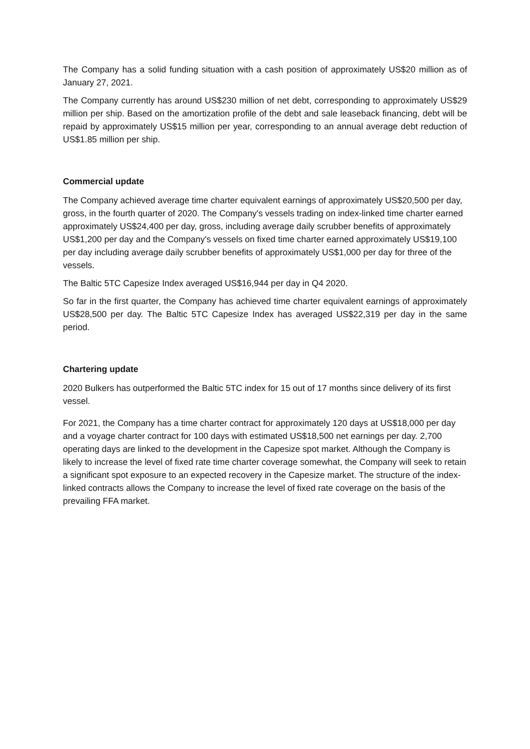The Company has a solid funding situation with a cash position of approximately US$20 million as of January 27, 2021.
The Company currently has around US$230 million of net debt, corresponding to approximately US$29 million per ship. Based on the amortization profile of the debt and sale leaseback financing, debt will be repaid by approximately US$15 million per year, corresponding to an annual average debt reduction of US$1.85 million per ship.
Commercial update
The Company achieved average time charter equivalent earnings of approximately US$20,500 per day, gross, in the fourth quarter of 2020. The Company's vessels trading on index-linked time charter earned approximately US$24,400 per day, gross, including average daily scrubber benefits of approximately US$1,200 per day and the Company's vessels on fixed time charter earned approximately US$19,100 per day including average daily scrubber benefits of approximately US$1,000 per day for three of the vessels.
The Baltic 5TC Capesize Index averaged US$16,944 per day in Q4 2020.
So far in the first quarter, the Company has achieved time charter equivalent earnings of approximately US$28,500 per day. The Baltic 5TC Capesize Index has averaged US$22,319 per day in the same period.
Chartering update
2020 Bulkers has outperformed the Baltic 5TC index for 15 out of 17 months since delivery of its first vessel.
For 2021, the Company has a time charter contract for approximately 120 days at US$18,000 per day and a voyage charter contract for 100 days with estimated US$18,500 net earnings per day. 2,700 operating days are linked to the development in the Capesize spot market. Although the Company is likely to increase the level of fixed rate time charter coverage somewhat, the Company will seek to retain a significant spot exposure to an expected recovery in the Capesize market. The structure of the index-linked contracts allows the Company to increase the level of fixed rate coverage on the basis of the prevailing FFA market.